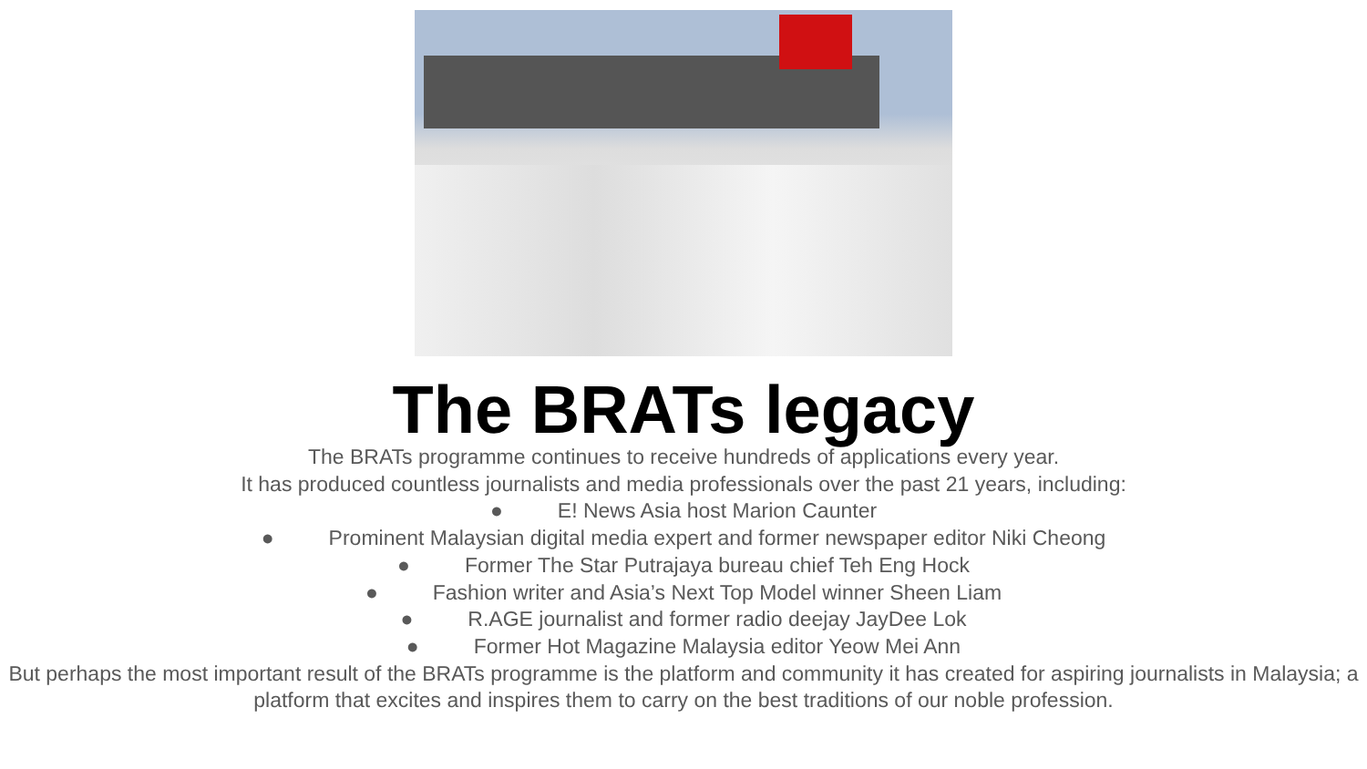The BRATs legacy
The BRATs programme continues to receive hundreds of applications every year.
It has produced countless journalists and media professionals over the past 21 years, including:
● E! News Asia host Marion Caunter
● Prominent Malaysian digital media expert and former newspaper editor Niki Cheong
● Former The Star Putrajaya bureau chief Teh Eng Hock
● Fashion writer and Asia’s Next Top Model winner Sheen Liam
● R.AGE journalist and former radio deejay JayDee Lok
● Former Hot Magazine Malaysia editor Yeow Mei Ann
But perhaps the most important result of the BRATs programme is the platform and community it has created for aspiring journalists in Malaysia; a platform that excites and inspires them to carry on the best traditions of our noble profession.